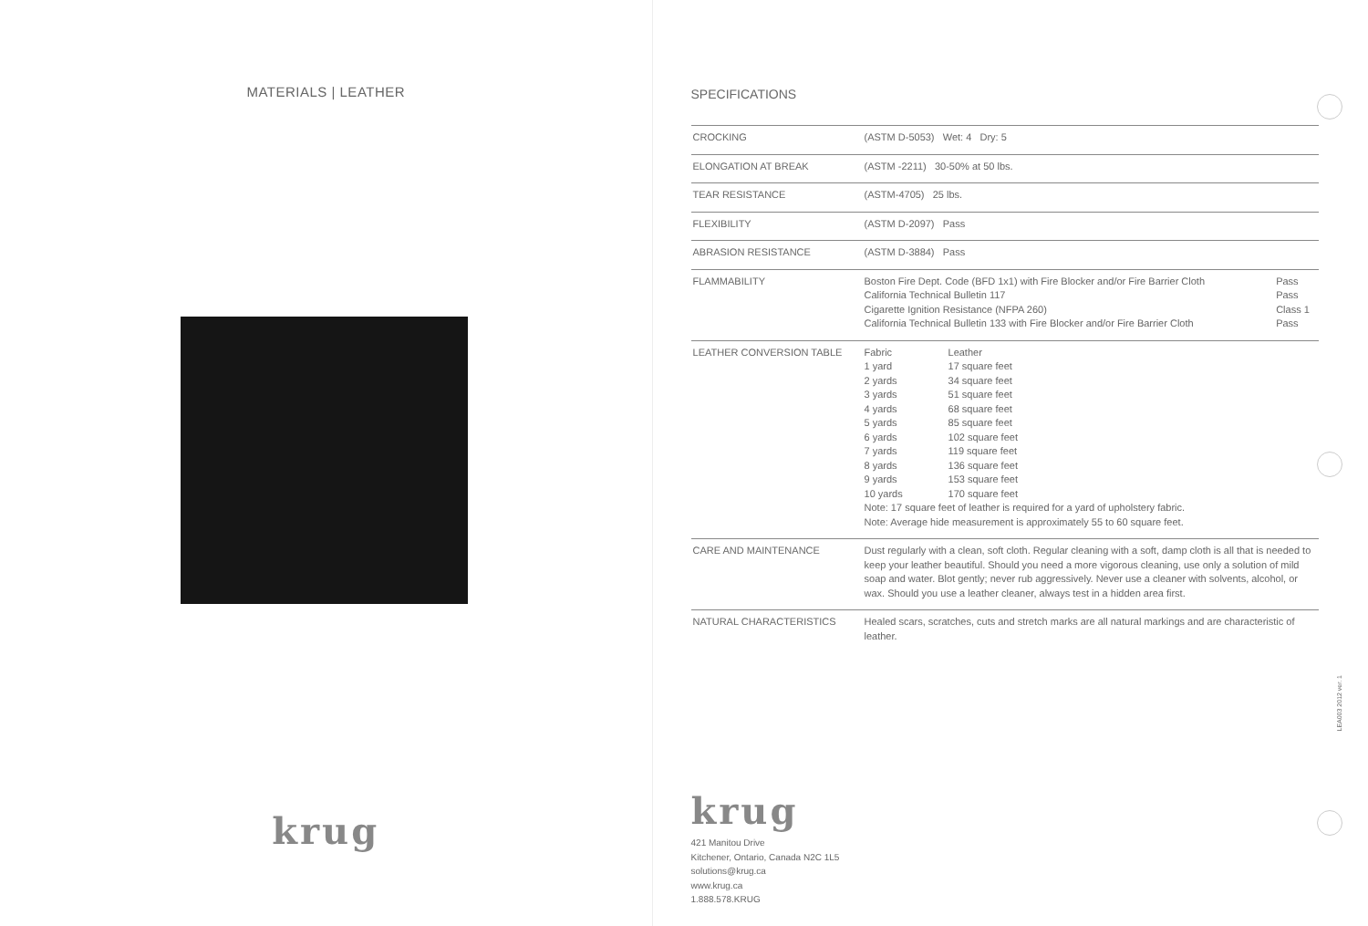MATERIALS | LEATHER
krug
SPECIFICATIONS
| CROCKING | (ASTM D-5053) Wet: 4 Dry: 5 |
| ELONGATION AT BREAK | (ASTM -2211) 30-50% at 50 lbs. |
| TEAR RESISTANCE | (ASTM-4705) 25 lbs. |
| FLEXIBILITY | (ASTM D-2097) Pass |
| ABRASION RESISTANCE | (ASTM D-3884) Pass |
| FLAMMABILITY | / Boston Fire Dept. Code (BFD 1x1) with Fire Blocker and/or Fire Barrier Cloth / Pass / / California Technical Bulletin 117 / Pass / / Cigarette Ignition Resistance (NFPA 260) / Class 1 / / California Technical Bulletin 133 with Fire Blocker and/or Fire Barrier Cloth / Pass / |
| LEATHER CONVERSION TABLE | / Fabric / Leather / / 1 yard / 17 square feet / / 2 yards / 34 square feet / / 3 yards / 51 square feet / / 4 yards / 68 square feet / / 5 yards / 85 square feet / / 6 yards / 102 square feet / / 7 yards / 119 square feet / / 8 yards / 136 square feet / / 9 yards / 153 square feet / / 10 yards / 170 square feet / Note: 17 square feet of leather is required for a yard of upholstery fabric. Note: Average hide measurement is approximately 55 to 60 square feet. |
| CARE AND MAINTENANCE | Dust regularly with a clean, soft cloth. Regular cleaning with a soft, damp cloth is all that is needed to keep your leather beautiful. Should you need a more vigorous cleaning, use only a solution of mild soap and water. Blot gently; never rub aggressively. Never use a cleaner with solvents, alcohol, or wax. Should you use a leather cleaner, always test in a hidden area first. |
| NATURAL CHARACTERISTICS | Healed scars, scratches, cuts and stretch marks are all natural markings and are characteristic of leather. |
krug
421 Manitou Drive
Kitchener, Ontario, Canada N2C 1L5
solutions@krug.ca
www.krug.ca
1.888.578.KRUG
LEA003 2012 ver. 1